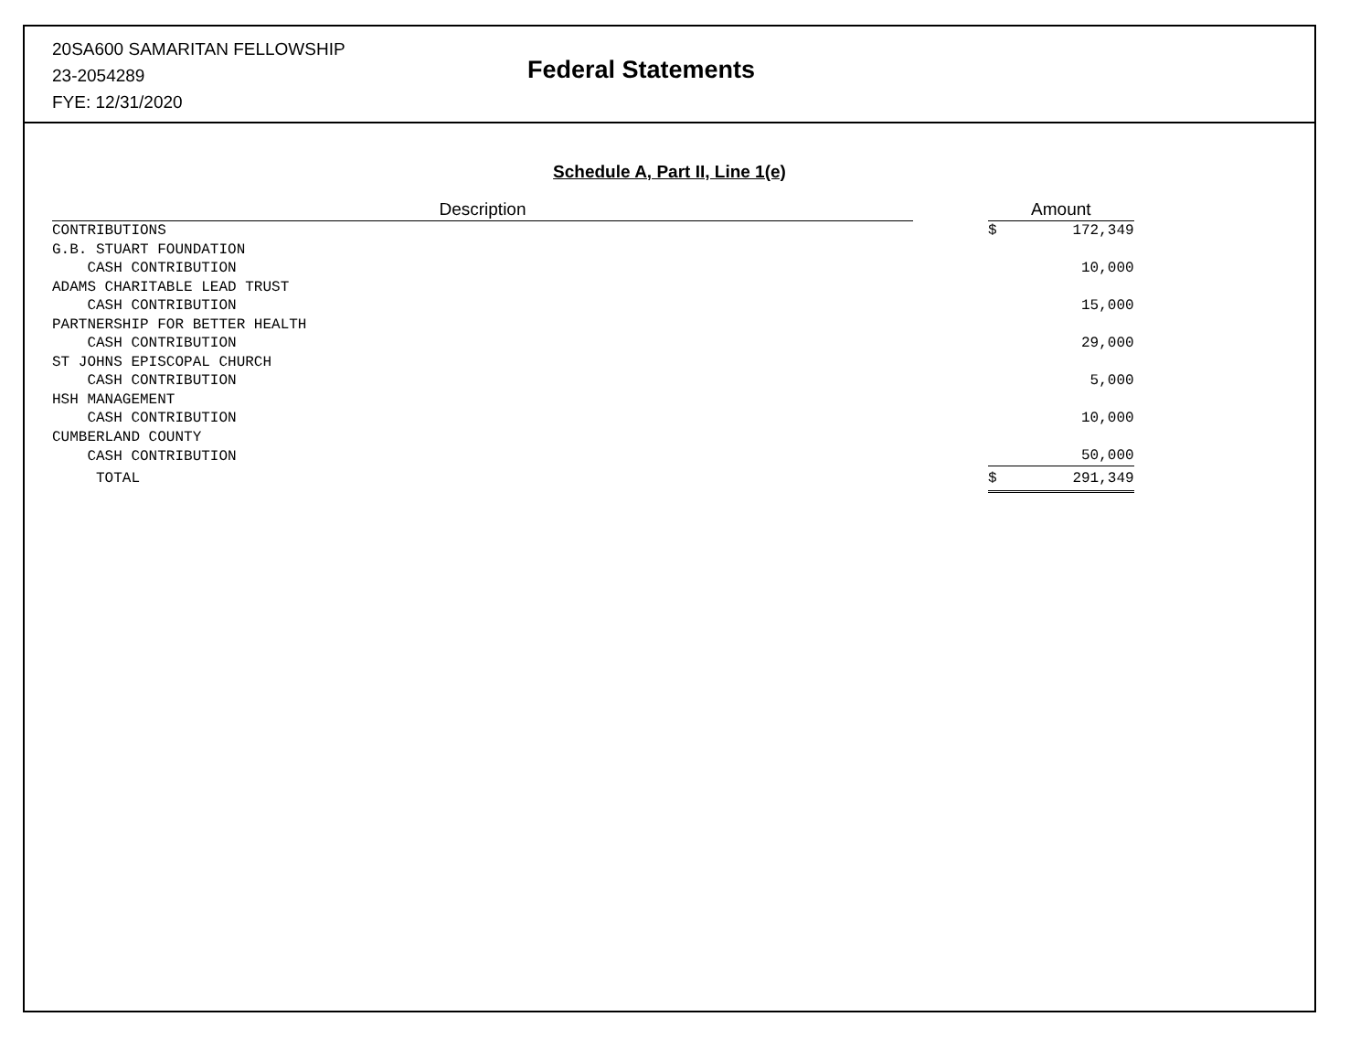20SA600 SAMARITAN FELLOWSHIP
23-2054289
FYE: 12/31/2020
Federal Statements
Schedule A, Part II, Line 1(e)
| Description | | Amount | |
| --- | --- | --- | --- |
| CONTRIBUTIONS | | $ | 172,349 |
| G.B. STUART FOUNDATION | | | |
| CASH CONTRIBUTION | | | 10,000 |
| ADAMS CHARITABLE LEAD TRUST | | | |
| CASH CONTRIBUTION | | | 15,000 |
| PARTNERSHIP FOR BETTER HEALTH | | | |
| CASH CONTRIBUTION | | | 29,000 |
| ST JOHNS EPISCOPAL CHURCH | | | |
| CASH CONTRIBUTION | | | 5,000 |
| HSH MANAGEMENT | | | |
| CASH CONTRIBUTION | | | 10,000 |
| CUMBERLAND COUNTY | | | |
| CASH CONTRIBUTION | | | 50,000 |
| TOTAL | | $ | 291,349 |